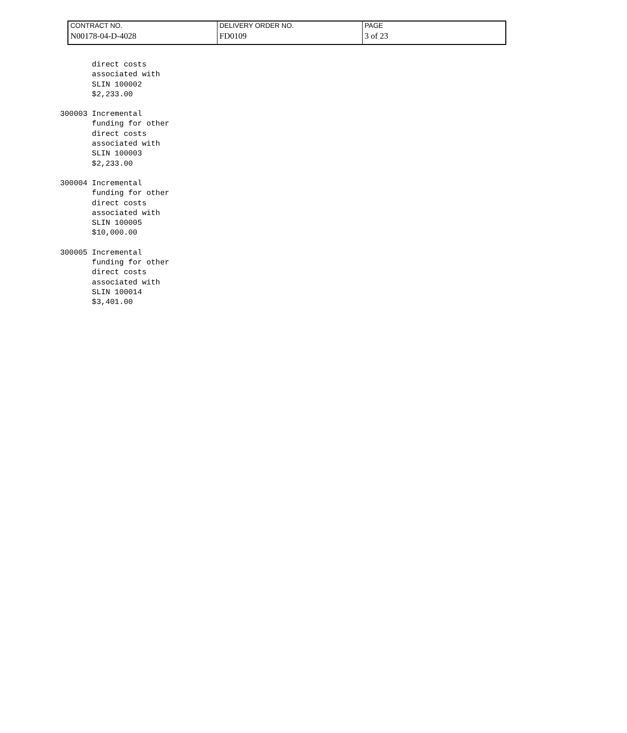| CONTRACT NO. | DELIVERY ORDER NO. | PAGE |
| N00178-04-D-4028 | FD0109 | 3 of 23 |
       direct costs
       associated with
       SLIN 100002
       $2,233.00
300003 Incremental
       funding for other
       direct costs
       associated with
       SLIN 100003
       $2,233.00
300004 Incremental
       funding for other
       direct costs
       associated with
       SLIN 100005
       $10,000.00
300005 Incremental
       funding for other
       direct costs
       associated with
       SLIN 100014
       $3,401.00